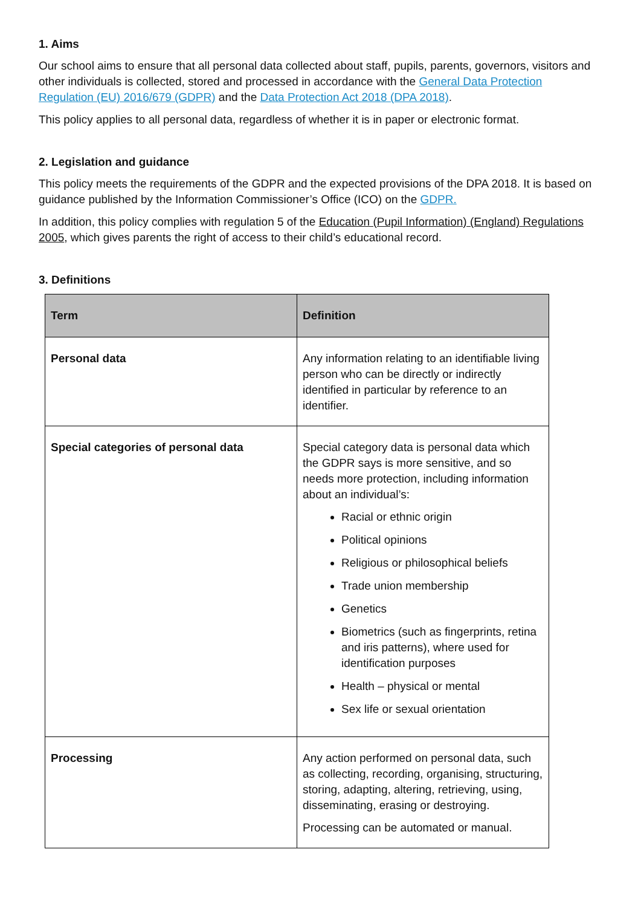1. Aims
Our school aims to ensure that all personal data collected about staff, pupils, parents, governors, visitors and other individuals is collected, stored and processed in accordance with the General Data Protection Regulation (EU) 2016/679 (GDPR) and the Data Protection Act 2018 (DPA 2018).
This policy applies to all personal data, regardless of whether it is in paper or electronic format.
2. Legislation and guidance
This policy meets the requirements of the GDPR and the expected provisions of the DPA 2018. It is based on guidance published by the Information Commissioner’s Office (ICO) on the GDPR.
In addition, this policy complies with regulation 5 of the Education (Pupil Information) (England) Regulations 2005, which gives parents the right of access to their child’s educational record.
3. Definitions
| Term | Definition |
| --- | --- |
| Personal data | Any information relating to an identifiable living person who can be directly or indirectly identified in particular by reference to an identifier. |
| Special categories of personal data | Special category data is personal data which the GDPR says is more sensitive, and so needs more protection, including information about an individual’s: Racial or ethnic origin Political opinions Religious or philosophical beliefs Trade union membership Genetics Biometrics (such as fingerprints, retina and iris patterns), where used for identification purposes Health – physical or mental Sex life or sexual orientation |
| Processing | Any action performed on personal data, such as collecting, recording, organising, structuring, storing, adapting, altering, retrieving, using, disseminating, erasing or destroying. Processing can be automated or manual. |